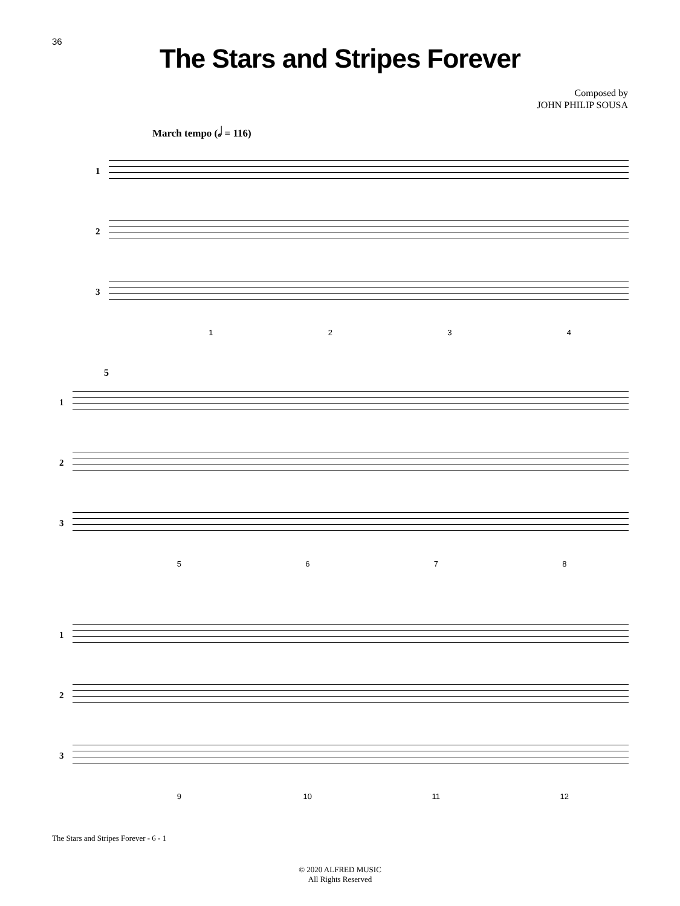36
The Stars and Stripes Forever
Composed by
JOHN PHILIP SOUSA
March tempo (𝅗𝅥 = 116)
1
2
3
1 2 3 4
5
1
2
3
5 6 7 8
1
2
3
9 10 11 12
The Stars and Stripes Forever - 6 - 1
© 2020 ALFRED MUSIC
All Rights Reserved